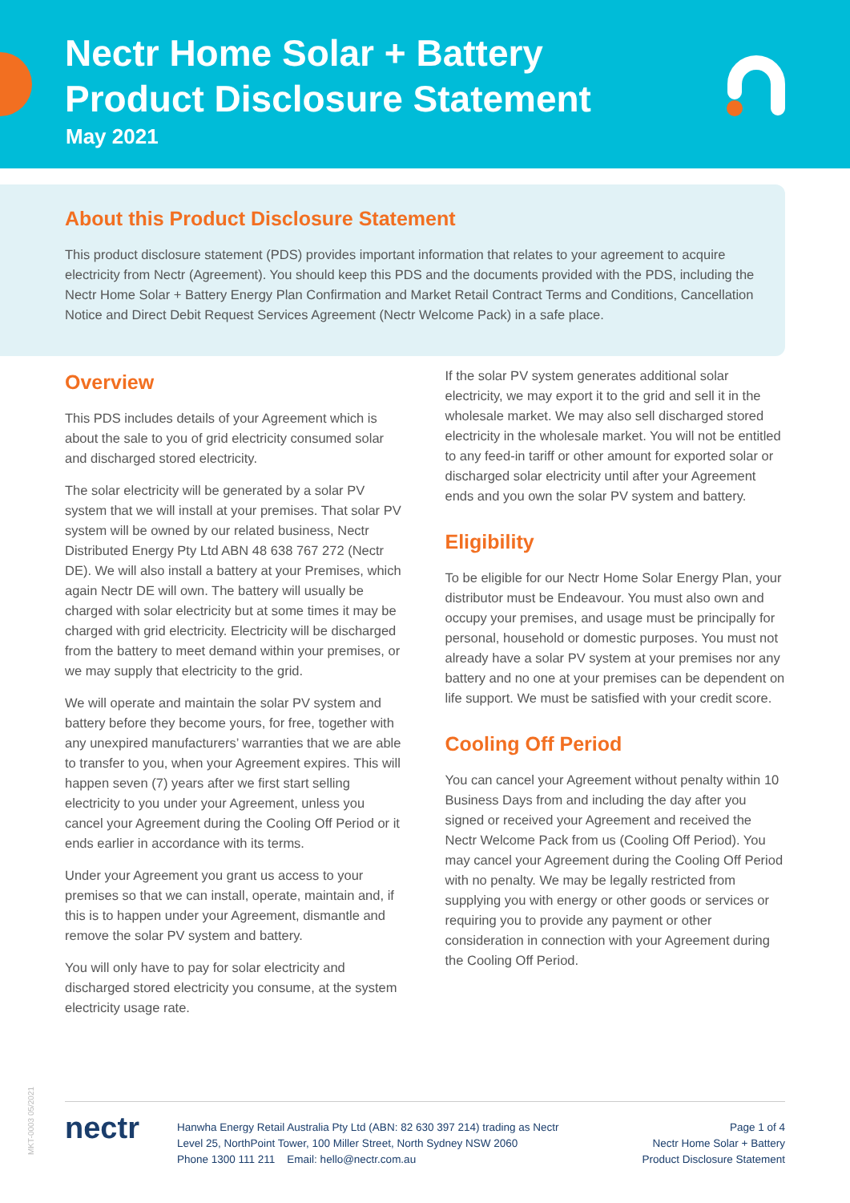Nectr Home Solar + Battery
Product Disclosure Statement
May 2021
About this Product Disclosure Statement
This product disclosure statement (PDS) provides important information that relates to your agreement to acquire electricity from Nectr (Agreement). You should keep this PDS and the documents provided with the PDS, including the Nectr Home Solar + Battery Energy Plan Confirmation and Market Retail Contract Terms and Conditions, Cancellation Notice and Direct Debit Request Services Agreement (Nectr Welcome Pack) in a safe place.
Overview
This PDS includes details of your Agreement which is about the sale to you of grid electricity consumed solar and discharged stored electricity.
The solar electricity will be generated by a solar PV system that we will install at your premises. That solar PV system will be owned by our related business, Nectr Distributed Energy Pty Ltd ABN 48 638 767 272 (Nectr DE). We will also install a battery at your Premises, which again Nectr DE will own. The battery will usually be charged with solar electricity but at some times it may be charged with grid electricity. Electricity will be discharged from the battery to meet demand within your premises, or we may supply that electricity to the grid.
We will operate and maintain the solar PV system and battery before they become yours, for free, together with any unexpired manufacturers’ warranties that we are able to transfer to you, when your Agreement expires. This will happen seven (7) years after we first start selling electricity to you under your Agreement, unless you cancel your Agreement during the Cooling Off Period or it ends earlier in accordance with its terms.
Under your Agreement you grant us access to your premises so that we can install, operate, maintain and, if this is to happen under your Agreement, dismantle and remove the solar PV system and battery.
You will only have to pay for solar electricity and discharged stored electricity you consume, at the system electricity usage rate.
If the solar PV system generates additional solar electricity, we may export it to the grid and sell it in the wholesale market. We may also sell discharged stored electricity in the wholesale market. You will not be entitled to any feed-in tariff or other amount for exported solar or discharged solar electricity until after your Agreement ends and you own the solar PV system and battery.
Eligibility
To be eligible for our Nectr Home Solar Energy Plan, your distributor must be Endeavour. You must also own and occupy your premises, and usage must be principally for personal, household or domestic purposes. You must not already have a solar PV system at your premises nor any battery and no one at your premises can be dependent on life support. We must be satisfied with your credit score.
Cooling Off Period
You can cancel your Agreement without penalty within 10 Business Days from and including the day after you signed or received your Agreement and received the Nectr Welcome Pack from us (Cooling Off Period). You may cancel your Agreement during the Cooling Off Period with no penalty. We may be legally restricted from supplying you with energy or other goods or services or requiring you to provide any payment or other consideration in connection with your Agreement during the Cooling Off Period.
MKT-0003 05/2021
nectr
Hanwha Energy Retail Australia Pty Ltd (ABN: 82 630 397 214) trading as Nectr
Level 25, NorthPoint Tower, 100 Miller Street, North Sydney NSW 2060
Phone 1300 111 211 Email: hello@nectr.com.au
Page 1 of 4
Nectr Home Solar + Battery
Product Disclosure Statement